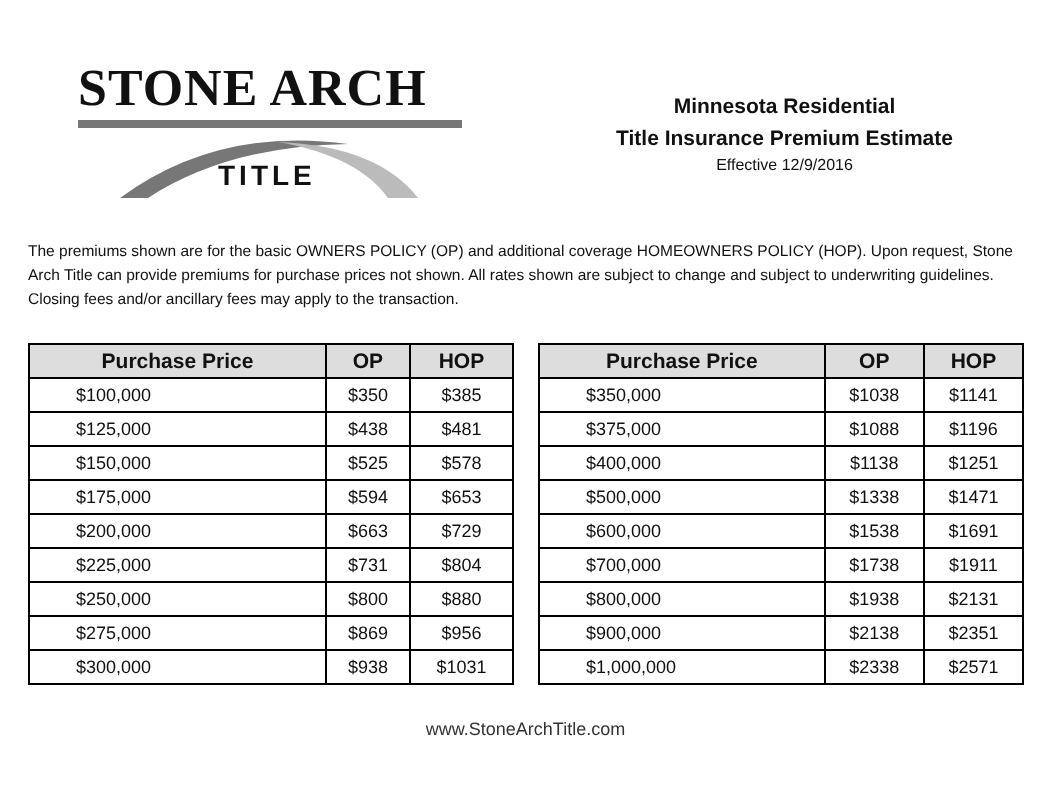STONE ARCH
TITLE
Minnesota Residential
Title Insurance Premium Estimate
Effective 12/9/2016
The premiums shown are for the basic OWNERS POLICY (OP) and additional coverage HOMEOWNERS POLICY (HOP). Upon request, Stone Arch Title can provide premiums for purchase prices not shown. All rates shown are subject to change and subject to underwriting guidelines. Closing fees and/or ancillary fees may apply to the transaction.
| Purchase Price | OP | HOP |
| --- | --- | --- |
| $100,000 | $350 | $385 |
| $125,000 | $438 | $481 |
| $150,000 | $525 | $578 |
| $175,000 | $594 | $653 |
| $200,000 | $663 | $729 |
| $225,000 | $731 | $804 |
| $250,000 | $800 | $880 |
| $275,000 | $869 | $956 |
| $300,000 | $938 | $1031 |
| Purchase Price | OP | HOP |
| --- | --- | --- |
| $350,000 | $1038 | $1141 |
| $375,000 | $1088 | $1196 |
| $400,000 | $1138 | $1251 |
| $500,000 | $1338 | $1471 |
| $600,000 | $1538 | $1691 |
| $700,000 | $1738 | $1911 |
| $800,000 | $1938 | $2131 |
| $900,000 | $2138 | $2351 |
| $1,000,000 | $2338 | $2571 |
www.StoneArchTitle.com